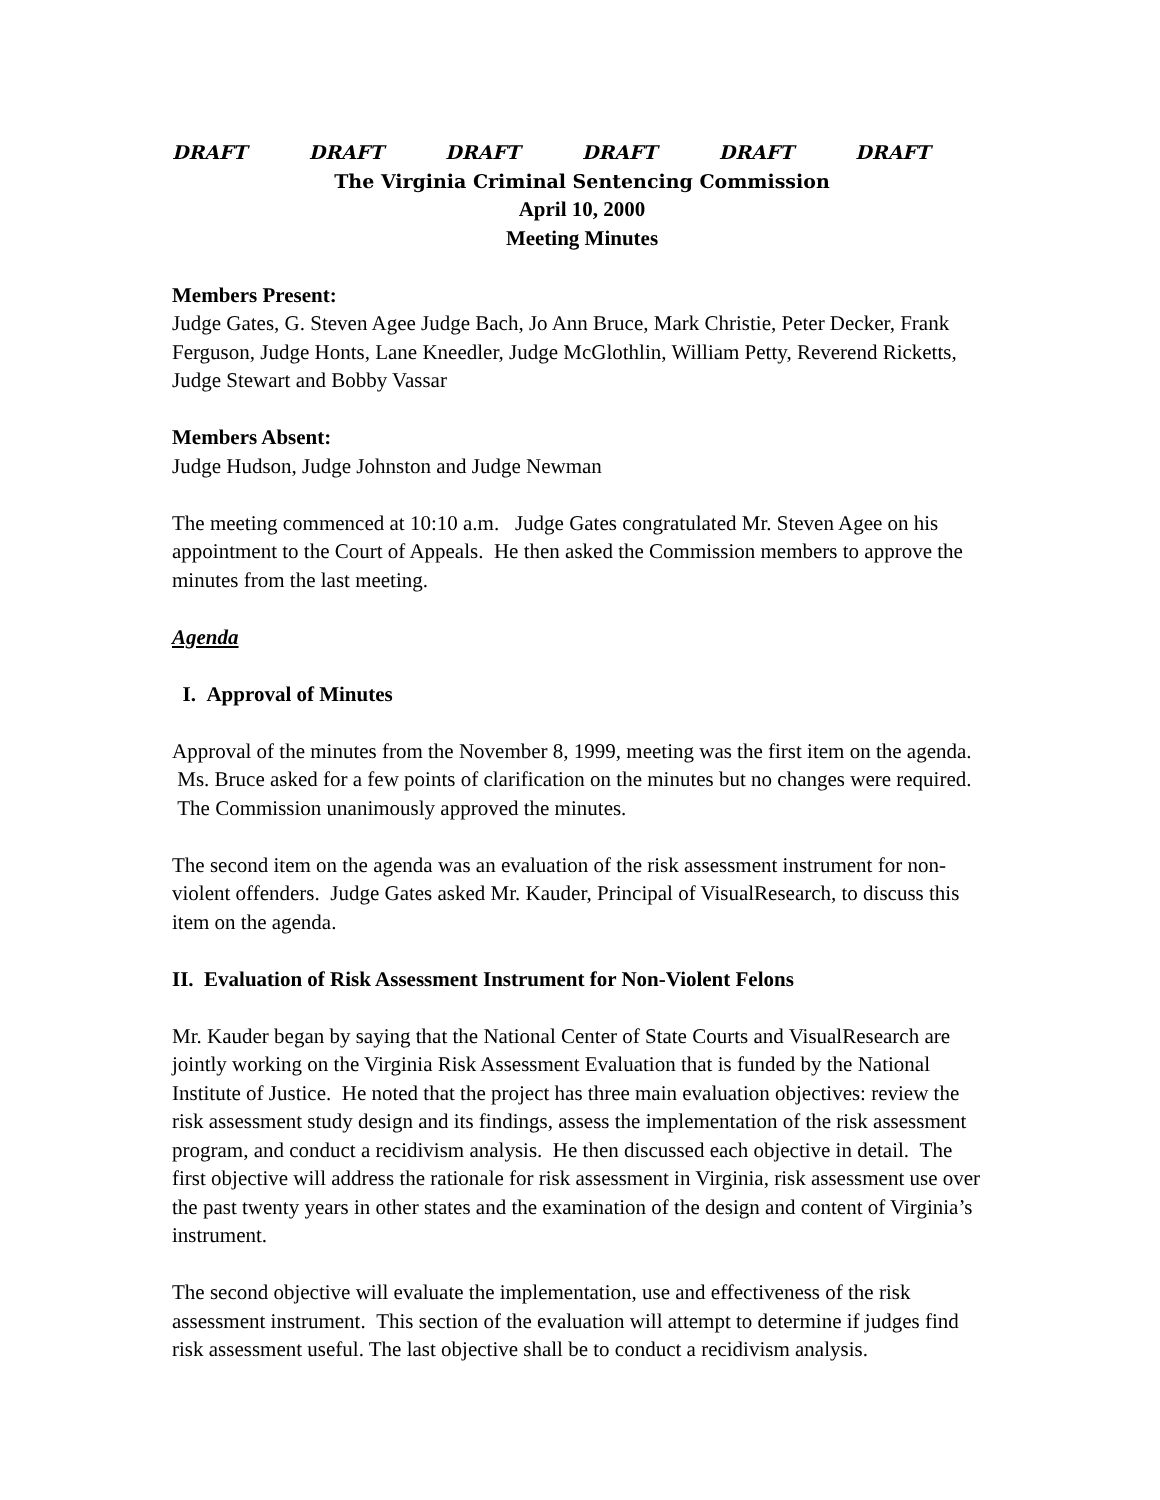DRAFT DRAFT DRAFT DRAFT DRAFT DRAFT
The Virginia Criminal Sentencing Commission
April 10, 2000
Meeting Minutes
Members Present:
Judge Gates, G. Steven Agee Judge Bach, Jo Ann Bruce, Mark Christie, Peter Decker, Frank Ferguson, Judge Honts, Lane Kneedler, Judge McGlothlin, William Petty, Reverend Ricketts, Judge Stewart and Bobby Vassar
Members Absent:
Judge Hudson, Judge Johnston and Judge Newman
The meeting commenced at 10:10 a.m. Judge Gates congratulated Mr. Steven Agee on his appointment to the Court of Appeals. He then asked the Commission members to approve the minutes from the last meeting.
Agenda
I. Approval of Minutes
Approval of the minutes from the November 8, 1999, meeting was the first item on the agenda. Ms. Bruce asked for a few points of clarification on the minutes but no changes were required. The Commission unanimously approved the minutes.
The second item on the agenda was an evaluation of the risk assessment instrument for non-violent offenders. Judge Gates asked Mr. Kauder, Principal of VisualResearch, to discuss this item on the agenda.
II. Evaluation of Risk Assessment Instrument for Non-Violent Felons
Mr. Kauder began by saying that the National Center of State Courts and VisualResearch are jointly working on the Virginia Risk Assessment Evaluation that is funded by the National Institute of Justice. He noted that the project has three main evaluation objectives: review the risk assessment study design and its findings, assess the implementation of the risk assessment program, and conduct a recidivism analysis. He then discussed each objective in detail. The first objective will address the rationale for risk assessment in Virginia, risk assessment use over the past twenty years in other states and the examination of the design and content of Virginia’s instrument.
The second objective will evaluate the implementation, use and effectiveness of the risk assessment instrument. This section of the evaluation will attempt to determine if judges find risk assessment useful. The last objective shall be to conduct a recidivism analysis.